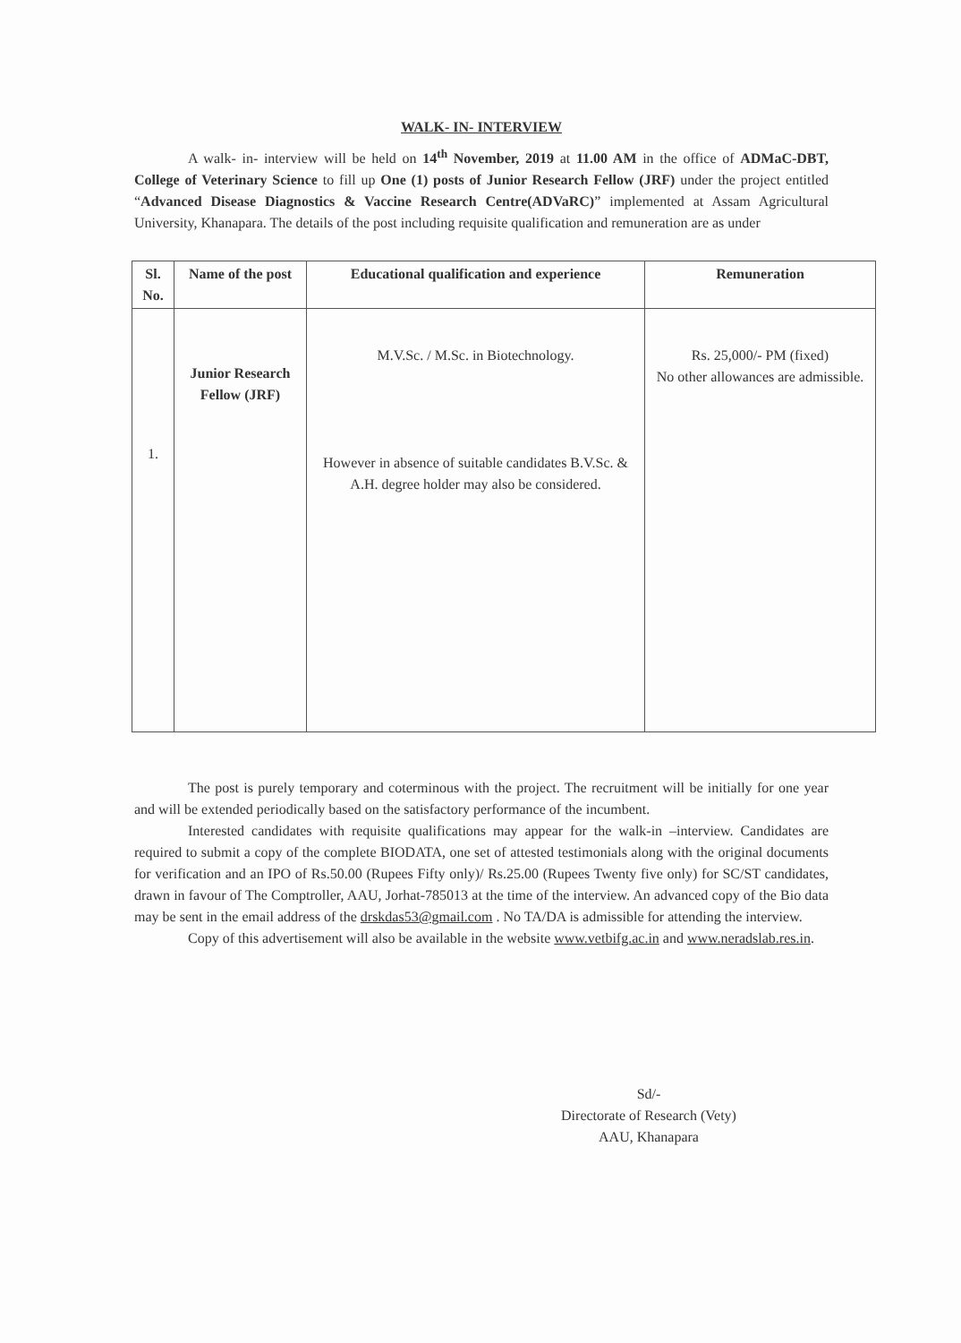WALK- IN- INTERVIEW
A walk- in- interview will be held on 14<sup>th</sup> November, 2019 at 11.00 AM in the office of ADMaC-DBT, College of Veterinary Science to fill up One (1) posts of Junior Research Fellow (JRF) under the project entitled “Advanced Disease Diagnostics & Vaccine Research Centre(ADVaRC)” implemented at Assam Agricultural University, Khanapara. The details of the post including requisite qualification and remuneration are as under
| Sl. No. | Name of the post | Educational qualification and experience | Remuneration |
| --- | --- | --- | --- |
| 1. | Junior Research Fellow (JRF) | M.V.Sc. / M.Sc. in Biotechnology. However in absence of suitable candidates B.V.Sc. & A.H. degree holder may also be considered. | Rs. 25,000/- PM (fixed) No other allowances are admissible. |
The post is purely temporary and coterminous with the project. The recruitment will be initially for one year and will be extended periodically based on the satisfactory performance of the incumbent.
Interested candidates with requisite qualifications may appear for the walk-in –interview. Candidates are required to submit a copy of the complete BIODATA, one set of attested testimonials along with the original documents for verification and an IPO of Rs.50.00 (Rupees Fifty only)/ Rs.25.00 (Rupees Twenty five only) for SC/ST candidates, drawn in favour of The Comptroller, AAU, Jorhat-785013 at the time of the interview. An advanced copy of the Bio data may be sent in the email address of the drskdas53@gmail.com . No TA/DA is admissible for attending the interview.
Copy of this advertisement will also be available in the website www.vetbifg.ac.in and www.neradslab.res.in.
Sd/-
Directorate of Research (Vety)
AAU, Khanapara